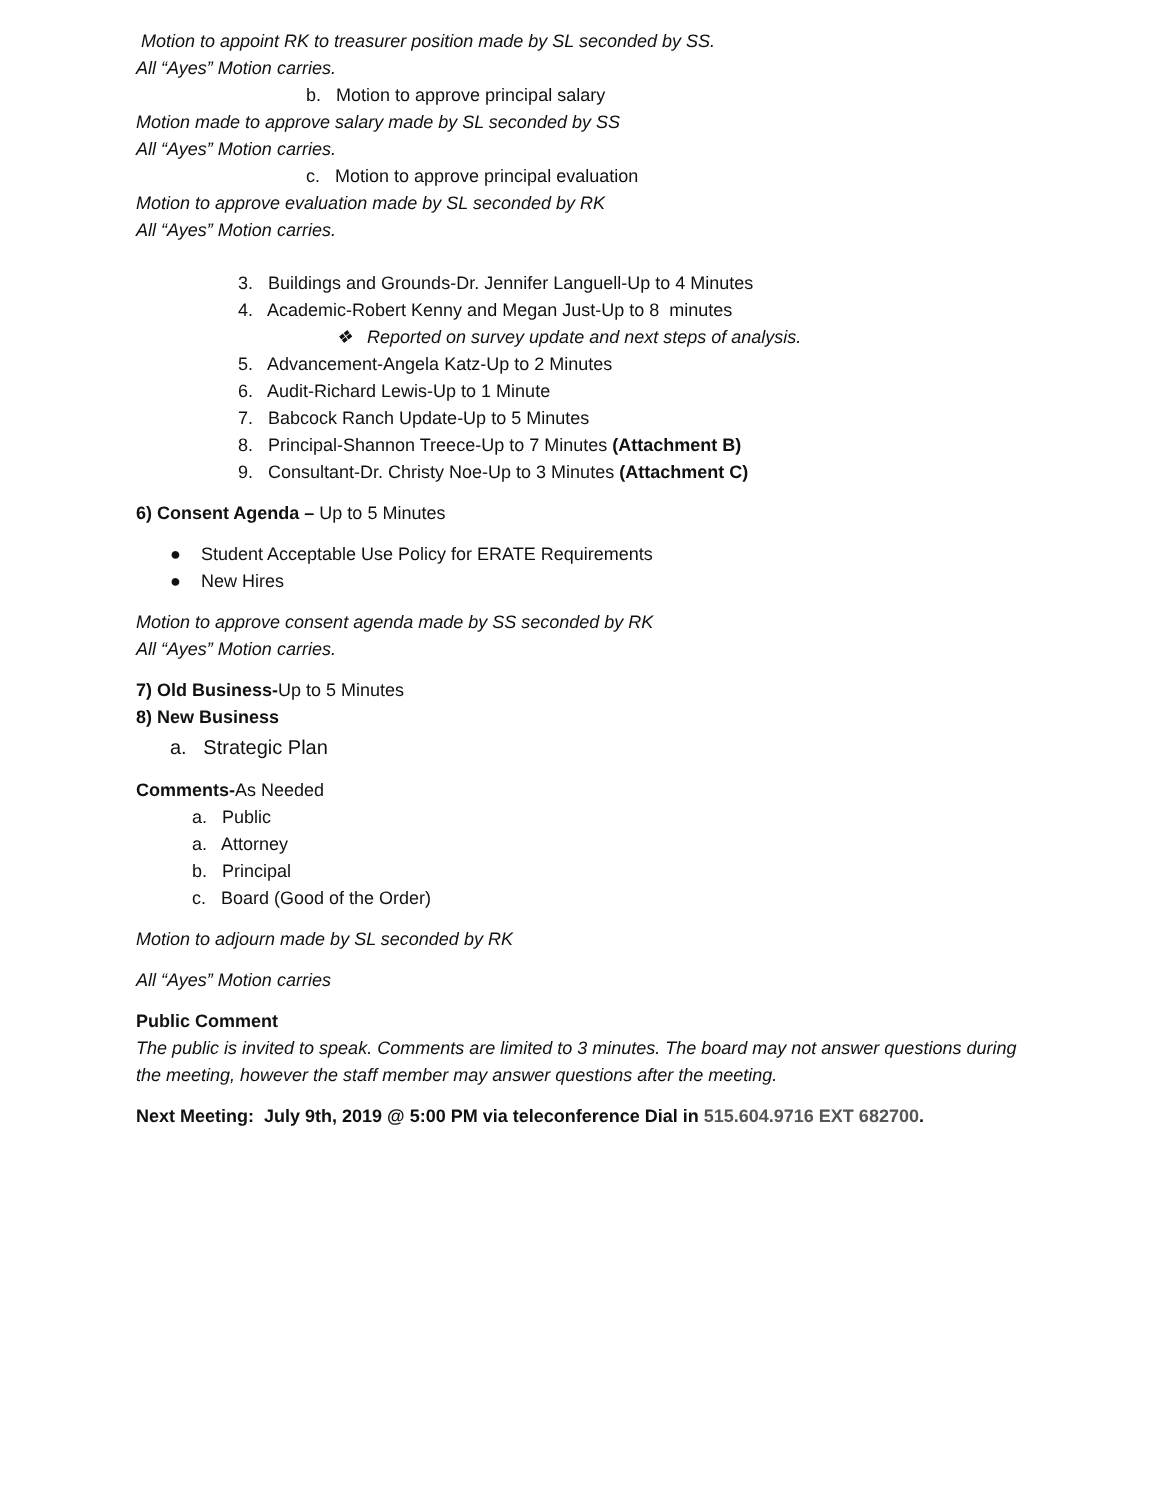Motion to appoint RK to treasurer position made by SL seconded by SS.
All “Ayes” Motion carries.
b. Motion to approve principal salary
Motion made to approve salary made by SL seconded by SS
All “Ayes” Motion carries.
c. Motion to approve principal evaluation
Motion to approve evaluation made by SL seconded by RK
All “Ayes” Motion carries.
3. Buildings and Grounds-Dr. Jennifer Languell-Up to 4 Minutes
4. Academic-Robert Kenny and Megan Just-Up to 8 minutes
❖ Reported on survey update and next steps of analysis.
5. Advancement-Angela Katz-Up to 2 Minutes
6. Audit-Richard Lewis-Up to 1 Minute
7. Babcock Ranch Update-Up to 5 Minutes
8. Principal-Shannon Treece-Up to 7 Minutes (Attachment B)
9. Consultant-Dr. Christy Noe-Up to 3 Minutes (Attachment C)
6) Consent Agenda – Up to 5 Minutes
● Student Acceptable Use Policy for ERATE Requirements
● New Hires
Motion to approve consent agenda made by SS seconded by RK
All “Ayes” Motion carries.
7) Old Business-Up to 5 Minutes
8) New Business
a. Strategic Plan
Comments-As Needed
a. Public
a. Attorney
b. Principal
c. Board (Good of the Order)
Motion to adjourn made by SL seconded by RK
All “Ayes” Motion carries
Public Comment
The public is invited to speak. Comments are limited to 3 minutes. The board may not answer questions during the meeting, however the staff member may answer questions after the meeting.
Next Meeting: July 9th, 2019 @ 5:00 PM via teleconference Dial in 515.604.9716 EXT 682700.